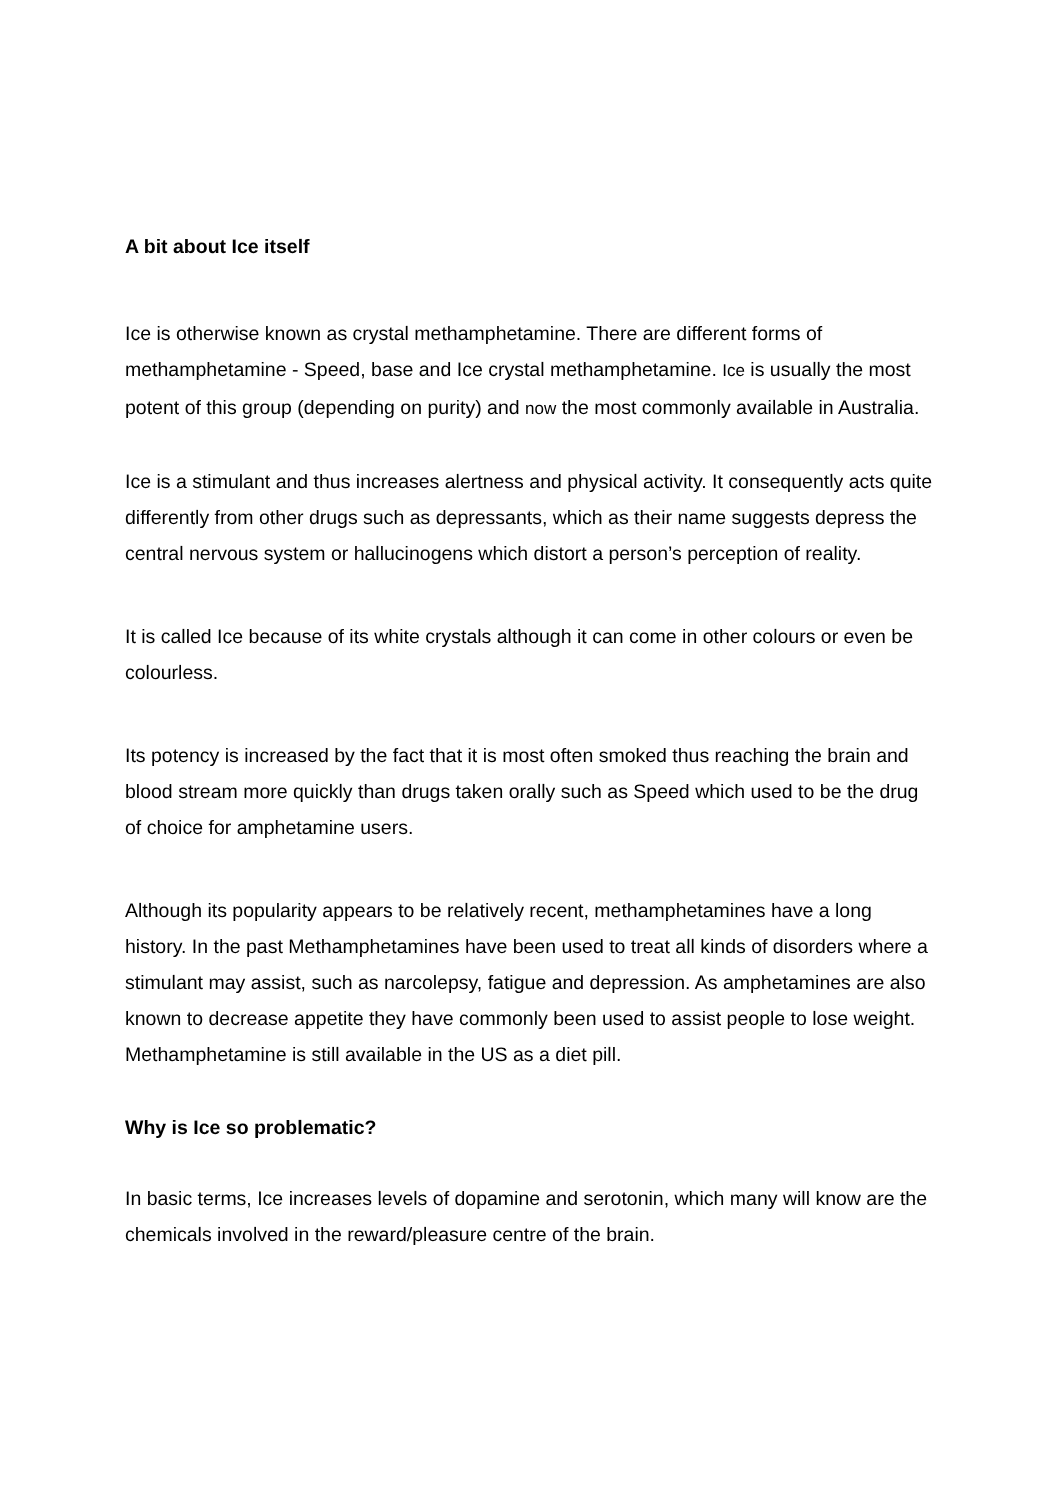A bit about Ice itself
Ice is otherwise known as crystal methamphetamine. There are different forms of methamphetamine - Speed, base and Ice crystal methamphetamine. Ice is usually the most potent of this group (depending on purity) and now the most commonly available in Australia.
Ice is a stimulant and thus increases alertness and physical activity. It consequently acts quite differently from other drugs such as depressants, which as their name suggests depress the central nervous system or hallucinogens which distort a person’s perception of reality.
It is called Ice because of its white crystals although it can come in other colours or even be colourless.
Its potency is increased by the fact that it is most often smoked thus reaching the brain and blood stream more quickly than drugs taken orally such as Speed which used to be the drug of choice for amphetamine users.
Although its popularity appears to be relatively recent, methamphetamines have a long history. In the past Methamphetamines have been used to treat all kinds of disorders where a stimulant may assist, such as narcolepsy, fatigue and depression. As amphetamines are also known to decrease appetite they have commonly been used to assist people to lose weight. Methamphetamine is still available in the US as a diet pill.
Why is Ice so problematic?
In basic terms, Ice increases levels of dopamine and serotonin, which many will know are the chemicals involved in the reward/pleasure centre of the brain.